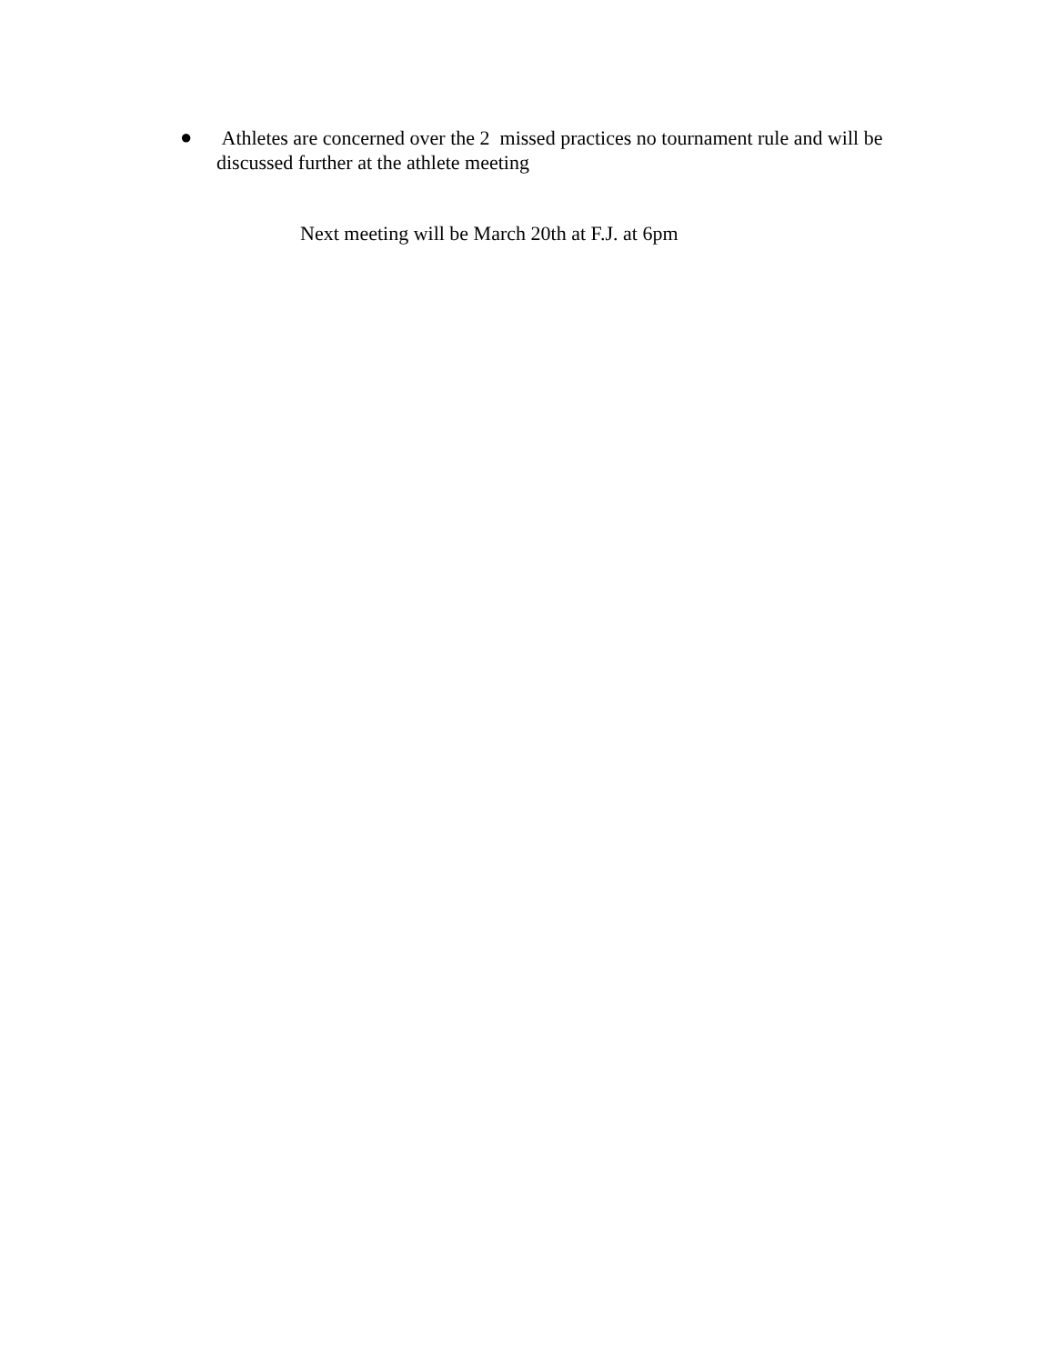●
Athletes are concerned over the 2 missed practices no tournament rule and will be discussed further at the athlete meeting
Next meeting will be March 20th at F.J. at 6pm